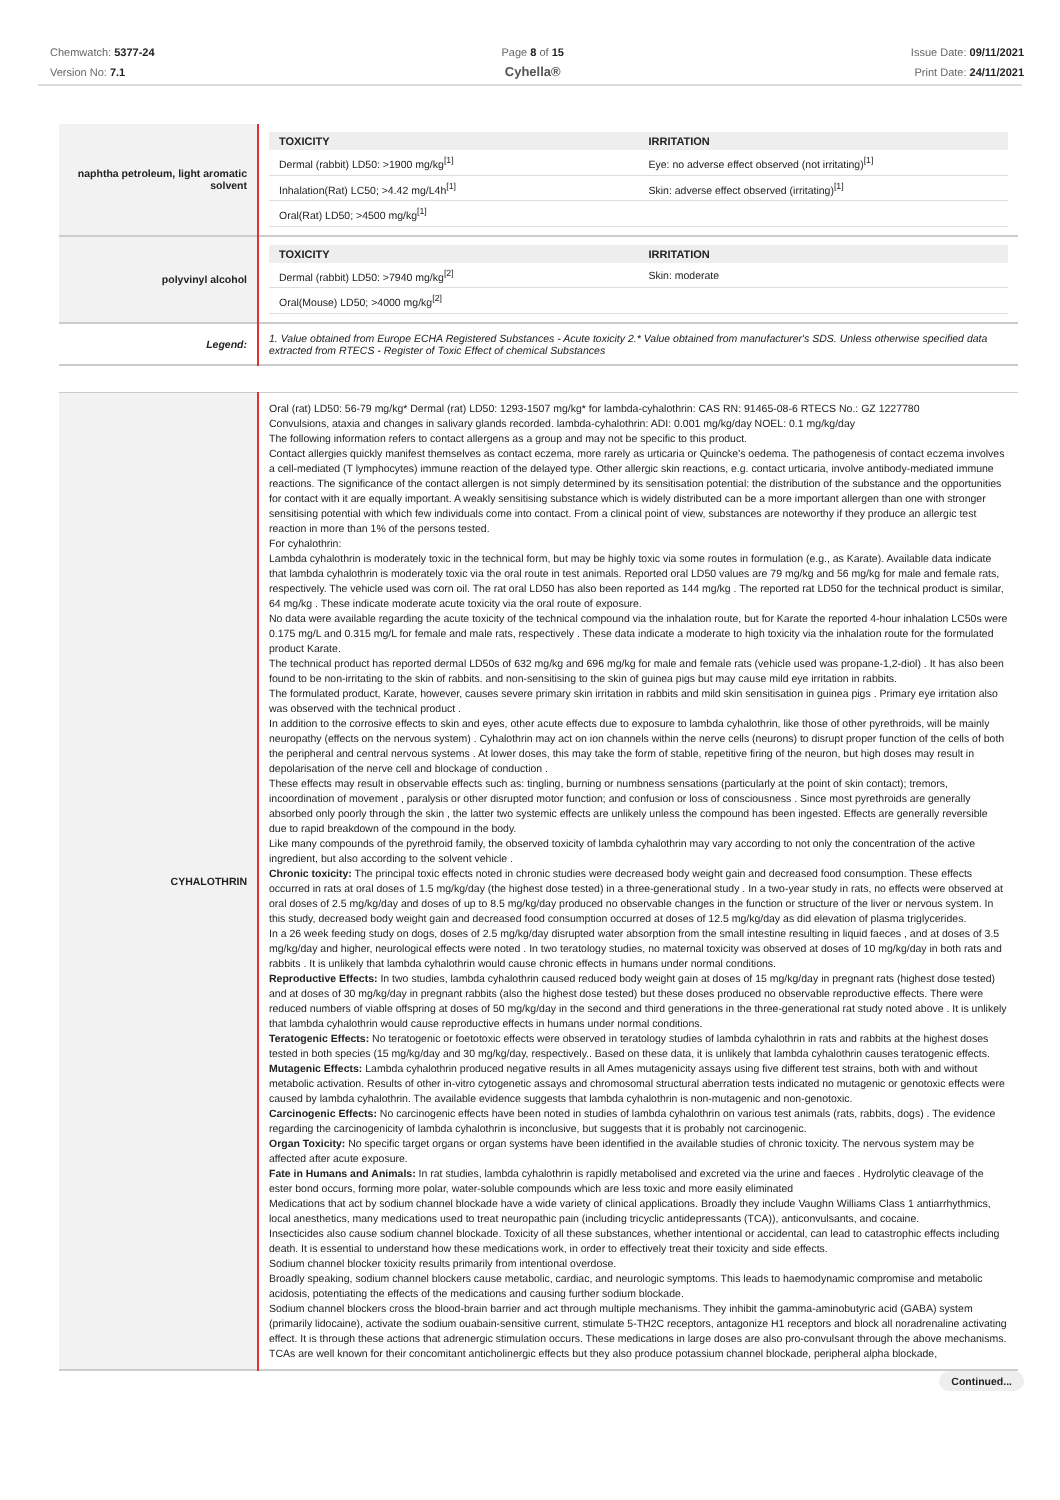Chemwatch: 5377-24
Version No: 7.1
Page 8 of 15
Cyhella®
Issue Date: 09/11/2021
Print Date: 24/11/2021
| naphtha petroleum, light aromatic solvent | / TOXICITY / IRRITATION / / --- / --- / / Dermal (rabbit) LD50: >1900 mg/kg<sup>[1]</sup> / Eye: no adverse effect observed (not irritating)<sup>[1]</sup> / / Inhalation(Rat) LC50; >4.42 mg/L4h<sup>[1]</sup> / Skin: adverse effect observed (irritating)<sup>[1]</sup> / / Oral(Rat) LD50; >4500 mg/kg<sup>[1]</sup> / / |
| polyvinyl alcohol | / TOXICITY / IRRITATION / / --- / --- / / Dermal (rabbit) LD50: >7940 mg/kg<sup>[2]</sup> / Skin: moderate / / Oral(Mouse) LD50; >4000 mg/kg<sup>[2]</sup> / / |
| Legend: | 1. Value obtained from Europe ECHA Registered Substances - Acute toxicity 2.* Value obtained from manufacturer's SDS. Unless otherwise specified data extracted from RTECS - Register of Toxic Effect of chemical Substances |
| CYHALOTHRIN | Oral (rat) LD50: 56-79 mg/kg* Dermal (rat) LD50: 1293-1507 mg/kg* for lambda-cyhalothrin: CAS RN: 91465-08-6 RTECS No.: GZ 1227780 Convulsions, ataxia and changes in salivary glands recorded. lambda-cyhalothrin: ADI: 0.001 mg/kg/day NOEL: 0.1 mg/kg/day The following information refers to contact allergens as a group and may not be specific to this product. Contact allergies quickly manifest themselves as contact eczema, more rarely as urticaria or Quincke's oedema. The pathogenesis of contact eczema involves a cell-mediated (T lymphocytes) immune reaction of the delayed type. Other allergic skin reactions, e.g. contact urticaria, involve antibody-mediated immune reactions. The significance of the contact allergen is not simply determined by its sensitisation potential: the distribution of the substance and the opportunities for contact with it are equally important. A weakly sensitising substance which is widely distributed can be a more important allergen than one with stronger sensitising potential with which few individuals come into contact. From a clinical point of view, substances are noteworthy if they produce an allergic test reaction in more than 1% of the persons tested. For cyhalothrin: Lambda cyhalothrin is moderately toxic in the technical form, but may be highly toxic via some routes in formulation (e.g., as Karate). Available data indicate that lambda cyhalothrin is moderately toxic via the oral route in test animals. Reported oral LD50 values are 79 mg/kg and 56 mg/kg for male and female rats, respectively. The vehicle used was corn oil. The rat oral LD50 has also been reported as 144 mg/kg . The reported rat LD50 for the technical product is similar, 64 mg/kg . These indicate moderate acute toxicity via the oral route of exposure. No data were available regarding the acute toxicity of the technical compound via the inhalation route, but for Karate the reported 4-hour inhalation LC50s were 0.175 mg/L and 0.315 mg/L for female and male rats, respectively . These data indicate a moderate to high toxicity via the inhalation route for the formulated product Karate. The technical product has reported dermal LD50s of 632 mg/kg and 696 mg/kg for male and female rats (vehicle used was propane-1,2-diol) . It has also been found to be non-irritating to the skin of rabbits. and non-sensitising to the skin of guinea pigs but may cause mild eye irritation in rabbits. The formulated product, Karate, however, causes severe primary skin irritation in rabbits and mild skin sensitisation in guinea pigs . Primary eye irritation also was observed with the technical product . In addition to the corrosive effects to skin and eyes, other acute effects due to exposure to lambda cyhalothrin, like those of other pyrethroids, will be mainly neuropathy (effects on the nervous system) . Cyhalothrin may act on ion channels within the nerve cells (neurons) to disrupt proper function of the cells of both the peripheral and central nervous systems . At lower doses, this may take the form of stable, repetitive firing of the neuron, but high doses may result in depolarisation of the nerve cell and blockage of conduction . These effects may result in observable effects such as: tingling, burning or numbness sensations (particularly at the point of skin contact); tremors, incoordination of movement , paralysis or other disrupted motor function; and confusion or loss of consciousness . Since most pyrethroids are generally absorbed only poorly through the skin , the latter two systemic effects are unlikely unless the compound has been ingested. Effects are generally reversible due to rapid breakdown of the compound in the body. Like many compounds of the pyrethroid family, the observed toxicity of lambda cyhalothrin may vary according to not only the concentration of the active ingredient, but also according to the solvent vehicle . Chronic toxicity: The principal toxic effects noted in chronic studies were decreased body weight gain and decreased food consumption. These effects occurred in rats at oral doses of 1.5 mg/kg/day (the highest dose tested) in a three-generational study . In a two-year study in rats, no effects were observed at oral doses of 2.5 mg/kg/day and doses of up to 8.5 mg/kg/day produced no observable changes in the function or structure of the liver or nervous system. In this study, decreased body weight gain and decreased food consumption occurred at doses of 12.5 mg/kg/day as did elevation of plasma triglycerides. In a 26 week feeding study on dogs, doses of 2.5 mg/kg/day disrupted water absorption from the small intestine resulting in liquid faeces , and at doses of 3.5 mg/kg/day and higher, neurological effects were noted . In two teratology studies, no maternal toxicity was observed at doses of 10 mg/kg/day in both rats and rabbits . It is unlikely that lambda cyhalothrin would cause chronic effects in humans under normal conditions. Reproductive Effects: In two studies, lambda cyhalothrin caused reduced body weight gain at doses of 15 mg/kg/day in pregnant rats (highest dose tested) and at doses of 30 mg/kg/day in pregnant rabbits (also the highest dose tested) but these doses produced no observable reproductive effects. There were reduced numbers of viable offspring at doses of 50 mg/kg/day in the second and third generations in the three-generational rat study noted above . It is unlikely that lambda cyhalothrin would cause reproductive effects in humans under normal conditions. Teratogenic Effects: No teratogenic or foetotoxic effects were observed in teratology studies of lambda cyhalothrin in rats and rabbits at the highest doses tested in both species (15 mg/kg/day and 30 mg/kg/day, respectively.. Based on these data, it is unlikely that lambda cyhalothrin causes teratogenic effects. Mutagenic Effects: Lambda cyhalothrin produced negative results in all Ames mutagenicity assays using five different test strains, both with and without metabolic activation. Results of other in-vitro cytogenetic assays and chromosomal structural aberration tests indicated no mutagenic or genotoxic effects were caused by lambda cyhalothrin. The available evidence suggests that lambda cyhalothrin is non-mutagenic and non-genotoxic. Carcinogenic Effects: No carcinogenic effects have been noted in studies of lambda cyhalothrin on various test animals (rats, rabbits, dogs) . The evidence regarding the carcinogenicity of lambda cyhalothrin is inconclusive, but suggests that it is probably not carcinogenic. Organ Toxicity: No specific target organs or organ systems have been identified in the available studies of chronic toxicity. The nervous system may be affected after acute exposure. Fate in Humans and Animals: In rat studies, lambda cyhalothrin is rapidly metabolised and excreted via the urine and faeces . Hydrolytic cleavage of the ester bond occurs, forming more polar, water-soluble compounds which are less toxic and more easily eliminated Medications that act by sodium channel blockade have a wide variety of clinical applications. Broadly they include Vaughn Williams Class 1 antiarrhythmics, local anesthetics, many medications used to treat neuropathic pain (including tricyclic antidepressants (TCA)), anticonvulsants, and cocaine. Insecticides also cause sodium channel blockade. Toxicity of all these substances, whether intentional or accidental, can lead to catastrophic effects including death. It is essential to understand how these medications work, in order to effectively treat their toxicity and side effects. Sodium channel blocker toxicity results primarily from intentional overdose. Broadly speaking, sodium channel blockers cause metabolic, cardiac, and neurologic symptoms. This leads to haemodynamic compromise and metabolic acidosis, potentiating the effects of the medications and causing further sodium blockade. Sodium channel blockers cross the blood-brain barrier and act through multiple mechanisms. They inhibit the gamma-aminobutyric acid (GABA) system (primarily lidocaine), activate the sodium ouabain-sensitive current, stimulate 5-TH2C receptors, antagonize H1 receptors and block all noradrenaline activating effect. It is through these actions that adrenergic stimulation occurs. These medications in large doses are also pro-convulsant through the above mechanisms. TCAs are well known for their concomitant anticholinergic effects but they also produce potassium channel blockade, peripheral alpha blockade, |
Continued...